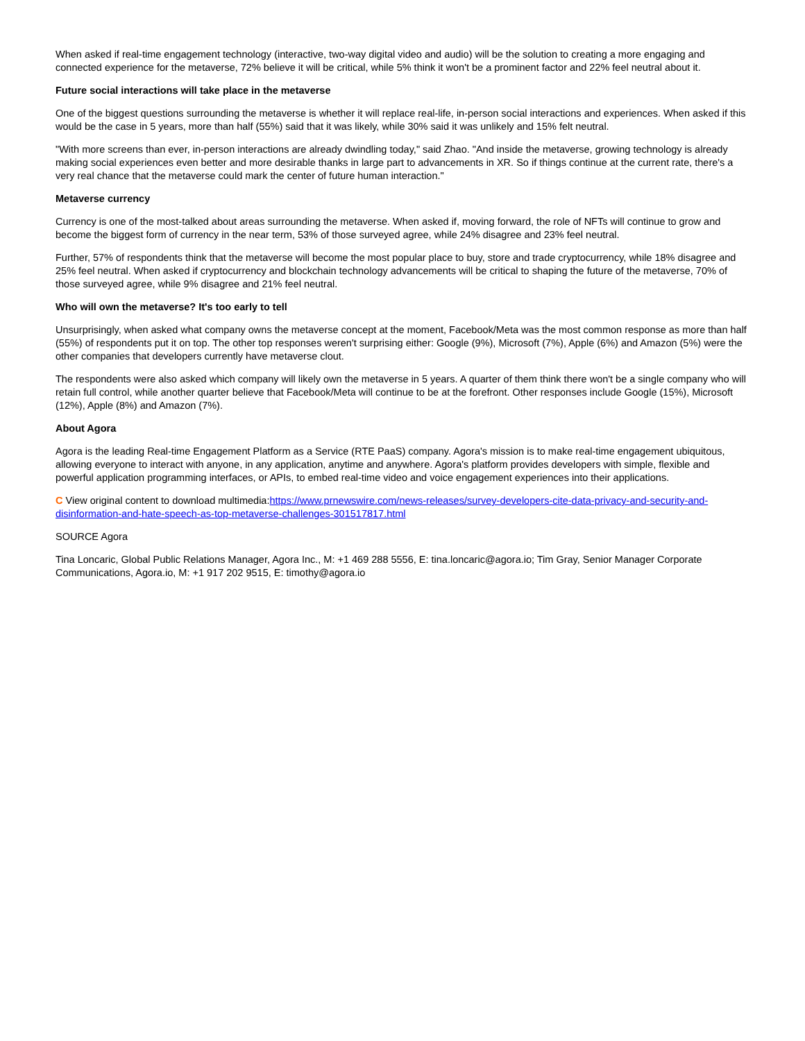When asked if real-time engagement technology (interactive, two-way digital video and audio) will be the solution to creating a more engaging and connected experience for the metaverse, 72% believe it will be critical, while 5% think it won't be a prominent factor and 22% feel neutral about it.
Future social interactions will take place in the metaverse
One of the biggest questions surrounding the metaverse is whether it will replace real-life, in-person social interactions and experiences. When asked if this would be the case in 5 years, more than half (55%) said that it was likely, while 30% said it was unlikely and 15% felt neutral.
"With more screens than ever, in-person interactions are already dwindling today," said Zhao. "And inside the metaverse, growing technology is already making social experiences even better and more desirable thanks in large part to advancements in XR. So if things continue at the current rate, there's a very real chance that the metaverse could mark the center of future human interaction."
Metaverse currency
Currency is one of the most-talked about areas surrounding the metaverse. When asked if, moving forward, the role of NFTs will continue to grow and become the biggest form of currency in the near term, 53% of those surveyed agree, while 24% disagree and 23% feel neutral.
Further, 57% of respondents think that the metaverse will become the most popular place to buy, store and trade cryptocurrency, while 18% disagree and 25% feel neutral. When asked if cryptocurrency and blockchain technology advancements will be critical to shaping the future of the metaverse, 70% of those surveyed agree, while 9% disagree and 21% feel neutral.
Who will own the metaverse? It's too early to tell
Unsurprisingly, when asked what company owns the metaverse concept at the moment, Facebook/Meta was the most common response as more than half (55%) of respondents put it on top. The other top responses weren't surprising either: Google (9%), Microsoft (7%), Apple (6%) and Amazon (5%) were the other companies that developers currently have metaverse clout.
The respondents were also asked which company will likely own the metaverse in 5 years. A quarter of them think there won't be a single company who will retain full control, while another quarter believe that Facebook/Meta will continue to be at the forefront. Other responses include Google (15%), Microsoft (12%), Apple (8%) and Amazon (7%).
About Agora
Agora is the leading Real-time Engagement Platform as a Service (RTE PaaS) company. Agora's mission is to make real-time engagement ubiquitous, allowing everyone to interact with anyone, in any application, anytime and anywhere. Agora's platform provides developers with simple, flexible and powerful application programming interfaces, or APIs, to embed real-time video and voice engagement experiences into their applications.
C View original content to download multimedia:https://www.prnewswire.com/news-releases/survey-developers-cite-data-privacy-and-security-and-disinformation-and-hate-speech-as-top-metaverse-challenges-301517817.html
SOURCE Agora
Tina Loncaric, Global Public Relations Manager, Agora Inc., M: +1 469 288 5556, E: tina.loncaric@agora.io; Tim Gray, Senior Manager Corporate Communications, Agora.io, M: +1 917 202 9515, E: timothy@agora.io